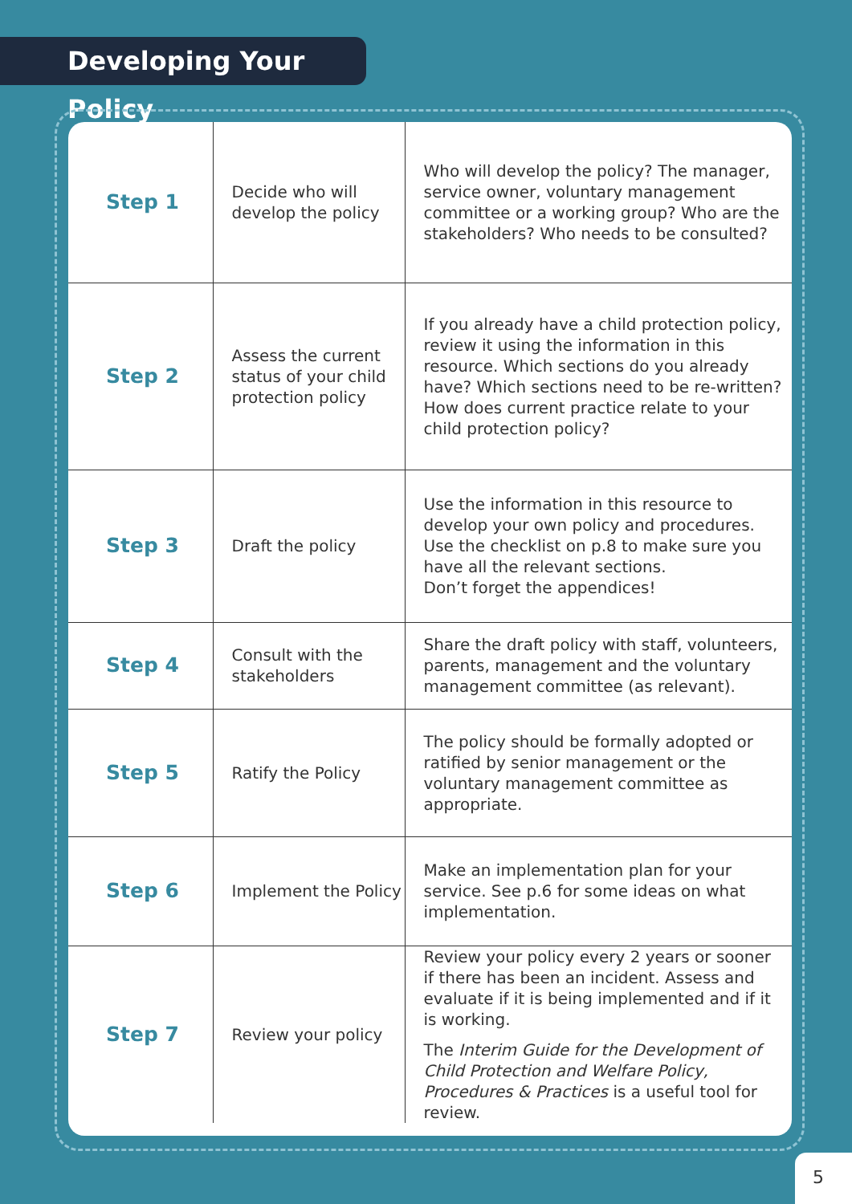Developing Your Policy
| Step 1 | Decide who will develop the policy | Who will develop the policy? The manager, service owner, voluntary management committee or a working group? Who are the stakeholders? Who needs to be consulted? |
| Step 2 | Assess the current status of your child protection policy | If you already have a child protection policy, review it using the information in this resource. Which sections do you already have? Which sections need to be re-written? How does current practice relate to your child protection policy? |
| Step 3 | Draft the policy | Use the information in this resource to develop your own policy and procedures. Use the checklist on p.8 to make sure you have all the relevant sections. Don’t forget the appendices! |
| Step 4 | Consult with the stakeholders | Share the draft policy with staff, volunteers, parents, management and the voluntary management committee (as relevant). |
| Step 5 | Ratify the Policy | The policy should be formally adopted or ratified by senior management or the voluntary management committee as appropriate. |
| Step 6 | Implement the Policy | Make an implementation plan for your service. See p.6 for some ideas on what implementation. |
| Step 7 | Review your policy | Review your policy every 2 years or sooner if there has been an incident. Assess and evaluate if it is being implemented and if it is working. The Interim Guide for the Development of Child Protection and Welfare Policy, Procedures & Practices is a useful tool for review. |
5